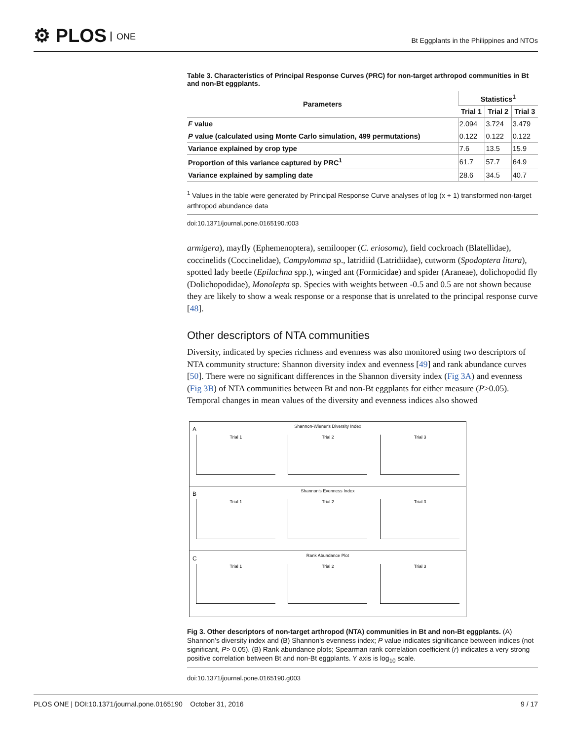⚙ PLOS ONE
Bt Eggplants in the Philippines and NTOs
Table 3. Characteristics of Principal Response Curves (PRC) for non-target arthropod communities in Bt and non-Bt eggplants.
| Parameters | Statistics<sup>1</sup> | | |
| --- | --- | --- | --- |
| | Trial 1 | Trial 2 | Trial 3 |
| F value | 2.094 | 3.724 | 3.479 |
| P value (calculated using Monte Carlo simulation, 499 permutations) | 0.122 | 0.122 | 0.122 |
| Variance explained by crop type | 7.6 | 13.5 | 15.9 |
| Proportion of this variance captured by PRC<sup>1</sup> | 61.7 | 57.7 | 64.9 |
| Variance explained by sampling date | 28.6 | 34.5 | 40.7 |
<sup>1</sup> Values in the table were generated by Principal Response Curve analyses of log (x + 1) transformed non-target arthropod abundance data
doi:10.1371/journal.pone.0165190.t003
armigera), mayfly (Ephemenoptera), semilooper (C. eriosoma), field cockroach (Blatellidae), coccinelids (Coccinelidae), Campylomma sp., latridiid (Latridiidae), cutworm (Spodoptera litura), spotted lady beetle (Epilachna spp.), winged ant (Formicidae) and spider (Araneae), dolichopodid fly (Dolichopodidae), Monolepta sp. Species with weights between -0.5 and 0.5 are not shown because they are likely to show a weak response or a response that is unrelated to the principal response curve [48].
Other descriptors of NTA communities
Diversity, indicated by species richness and evenness was also monitored using two descriptors of NTA community structure: Shannon diversity index and evenness [49] and rank abundance curves [50]. There were no significant differences in the Shannon diversity index (Fig 3A) and evenness (Fig 3B) of NTA communities between Bt and non-Bt eggplants for either measure (P>0.05). Temporal changes in mean values of the diversity and evenness indices also showed
A
Shannon-Wiener's Diversity Index
Trial 1 Trial 2 Trial 3
B
Shannon's Evenness Index
Trial 1 Trial 2 Trial 3
C
Rank Abundance Plot
Trial 1 Trial 2 Trial 3
Fig 3. Other descriptors of non-target arthropod (NTA) communities in Bt and non-Bt eggplants. (A) Shannon’s diversity index and (B) Shannon’s evenness index; P value indicates significance between indices (not significant, P> 0.05). (B) Rank abundance plots; Spearman rank correlation coefficient (r) indicates a very strong positive correlation between Bt and non-Bt eggplants. Y axis is log<sub>10</sub> scale.
doi:10.1371/journal.pone.0165190.g003
PLOS ONE | DOI:10.1371/journal.pone.0165190 October 31, 2016 9 / 17